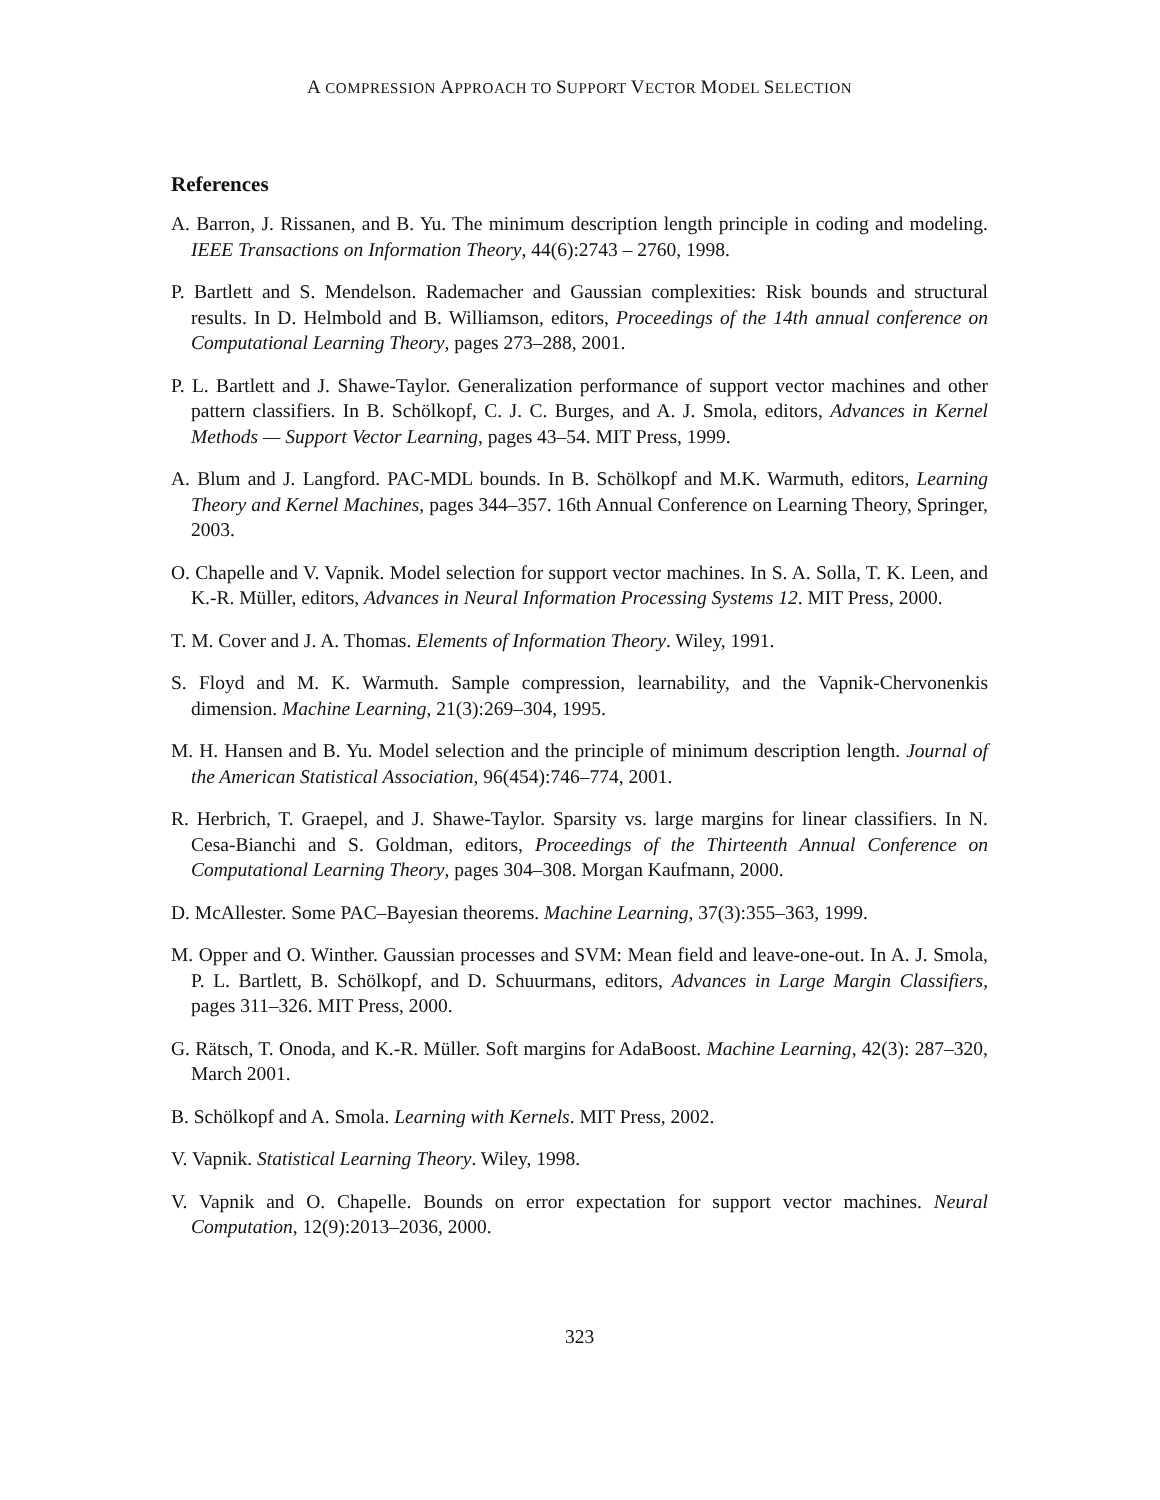A COMPRESSION APPROACH TO SUPPORT VECTOR MODEL SELECTION
References
A. Barron, J. Rissanen, and B. Yu. The minimum description length principle in coding and modeling. IEEE Transactions on Information Theory, 44(6):2743 – 2760, 1998.
P. Bartlett and S. Mendelson. Rademacher and Gaussian complexities: Risk bounds and structural results. In D. Helmbold and B. Williamson, editors, Proceedings of the 14th annual conference on Computational Learning Theory, pages 273–288, 2001.
P. L. Bartlett and J. Shawe-Taylor. Generalization performance of support vector machines and other pattern classifiers. In B. Schölkopf, C. J. C. Burges, and A. J. Smola, editors, Advances in Kernel Methods — Support Vector Learning, pages 43–54. MIT Press, 1999.
A. Blum and J. Langford. PAC-MDL bounds. In B. Schölkopf and M.K. Warmuth, editors, Learning Theory and Kernel Machines, pages 344–357. 16th Annual Conference on Learning Theory, Springer, 2003.
O. Chapelle and V. Vapnik. Model selection for support vector machines. In S. A. Solla, T. K. Leen, and K.-R. Müller, editors, Advances in Neural Information Processing Systems 12. MIT Press, 2000.
T. M. Cover and J. A. Thomas. Elements of Information Theory. Wiley, 1991.
S. Floyd and M. K. Warmuth. Sample compression, learnability, and the Vapnik-Chervonenkis dimension. Machine Learning, 21(3):269–304, 1995.
M. H. Hansen and B. Yu. Model selection and the principle of minimum description length. Journal of the American Statistical Association, 96(454):746–774, 2001.
R. Herbrich, T. Graepel, and J. Shawe-Taylor. Sparsity vs. large margins for linear classifiers. In N. Cesa-Bianchi and S. Goldman, editors, Proceedings of the Thirteenth Annual Conference on Computational Learning Theory, pages 304–308. Morgan Kaufmann, 2000.
D. McAllester. Some PAC–Bayesian theorems. Machine Learning, 37(3):355–363, 1999.
M. Opper and O. Winther. Gaussian processes and SVM: Mean field and leave-one-out. In A. J. Smola, P. L. Bartlett, B. Schölkopf, and D. Schuurmans, editors, Advances in Large Margin Classifiers, pages 311–326. MIT Press, 2000.
G. Rätsch, T. Onoda, and K.-R. Müller. Soft margins for AdaBoost. Machine Learning, 42(3): 287–320, March 2001.
B. Schölkopf and A. Smola. Learning with Kernels. MIT Press, 2002.
V. Vapnik. Statistical Learning Theory. Wiley, 1998.
V. Vapnik and O. Chapelle. Bounds on error expectation for support vector machines. Neural Computation, 12(9):2013–2036, 2000.
323